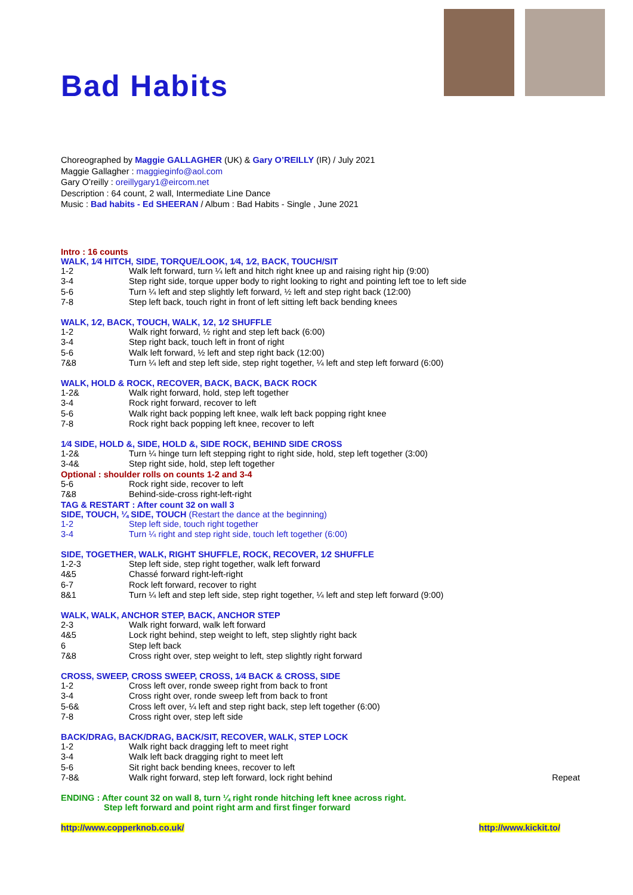Bad Habits
Choreographed by Maggie GALLAGHER (UK) & Gary O’REILLY (IR) / July 2021
Maggie Gallagher : maggieginfo@aol.com
Gary O’reilly : oreillygary1@eircom.net
Description : 64 count, 2 wall, Intermediate Line Dance
Music : Bad habits - Ed SHEERAN / Album : Bad Habits - Single , June 2021
Intro : 16 counts
WALK, 1⁄4 HITCH, SIDE, TORQUE/LOOK, 1⁄4, 1⁄2, BACK, TOUCH/SIT
| 1-2 | Walk left forward, turn ¼ left and hitch right knee up and raising right hip (9:00) |
| 3-4 | Step right side, torque upper body to right looking to right and pointing left toe to left side |
| 5-6 | Turn ¼ left and step slightly left forward, ½ left and step right back (12:00) |
| 7-8 | Step left back, touch right in front of left sitting left back bending knees |
WALK, 1⁄2, BACK, TOUCH, WALK, 1⁄2, 1⁄2 SHUFFLE
| 1-2 | Walk right forward, ½ right and step left back (6:00) |
| 3-4 | Step right back, touch left in front of right |
| 5-6 | Walk left forward, ½ left and step right back (12:00) |
| 7&8 | Turn ¼ left and step left side, step right together, ¼ left and step left forward (6:00) |
WALK, HOLD & ROCK, RECOVER, BACK, BACK, BACK ROCK
| 1-2& | Walk right forward, hold, step left together |
| 3-4 | Rock right forward, recover to left |
| 5-6 | Walk right back popping left knee, walk left back popping right knee |
| 7-8 | Rock right back popping left knee, recover to left |
1⁄4 SIDE, HOLD &, SIDE, HOLD &, SIDE ROCK, BEHIND SIDE CROSS
| 1-2& | Turn ¼ hinge turn left stepping right to right side, hold, step left together (3:00) |
| 3-4& | Step right side, hold, step left together |
Optional : shoulder rolls on counts 1-2 and 3-4
| 5-6 | Rock right side, recover to left |
| 7&8 | Behind-side-cross right-left-right |
TAG & RESTART : After count 32 on wall 3
SIDE, TOUCH, ¼ SIDE, TOUCH (Restart the dance at the beginning)
| 1-2 | Step left side, touch right together |
| 3-4 | Turn ¼ right and step right side, touch left together (6:00) |
SIDE, TOGETHER, WALK, RIGHT SHUFFLE, ROCK, RECOVER, 1⁄2 SHUFFLE
| 1-2-3 | Step left side, step right together, walk left forward |
| 4&5 | Chassé forward right-left-right |
| 6-7 | Rock left forward, recover to right |
| 8&1 | Turn ¼ left and step left side, step right together, ¼ left and step left forward (9:00) |
WALK, WALK, ANCHOR STEP, BACK, ANCHOR STEP
| 2-3 | Walk right forward, walk left forward |
| 4&5 | Lock right behind, step weight to left, step slightly right back |
| 6 | Step left back |
| 7&8 | Cross right over, step weight to left, step slightly right forward |
CROSS, SWEEP, CROSS SWEEP, CROSS, 1⁄4 BACK & CROSS, SIDE
| 1-2 | Cross left over, ronde sweep right from back to front |
| 3-4 | Cross right over, ronde sweep left from back to front |
| 5-6& | Cross left over, ¼ left and step right back, step left together (6:00) |
| 7-8 | Cross right over, step left side |
BACK/DRAG, BACK/DRAG, BACK/SIT, RECOVER, WALK, STEP LOCK
| 1-2 | Walk right back dragging left to meet right | |
| 3-4 | Walk left back dragging right to meet left | |
| 5-6 | Sit right back bending knees, recover to left | |
| 7-8& | Walk right forward, step left forward, lock right behind | Repeat |
ENDING : After count 32 on wall 8, turn ¼ right ronde hitching left knee across right.
Step left forward and point right arm and first finger forward
http://www.copperknob.co.uk/ http://www.kickit.to/